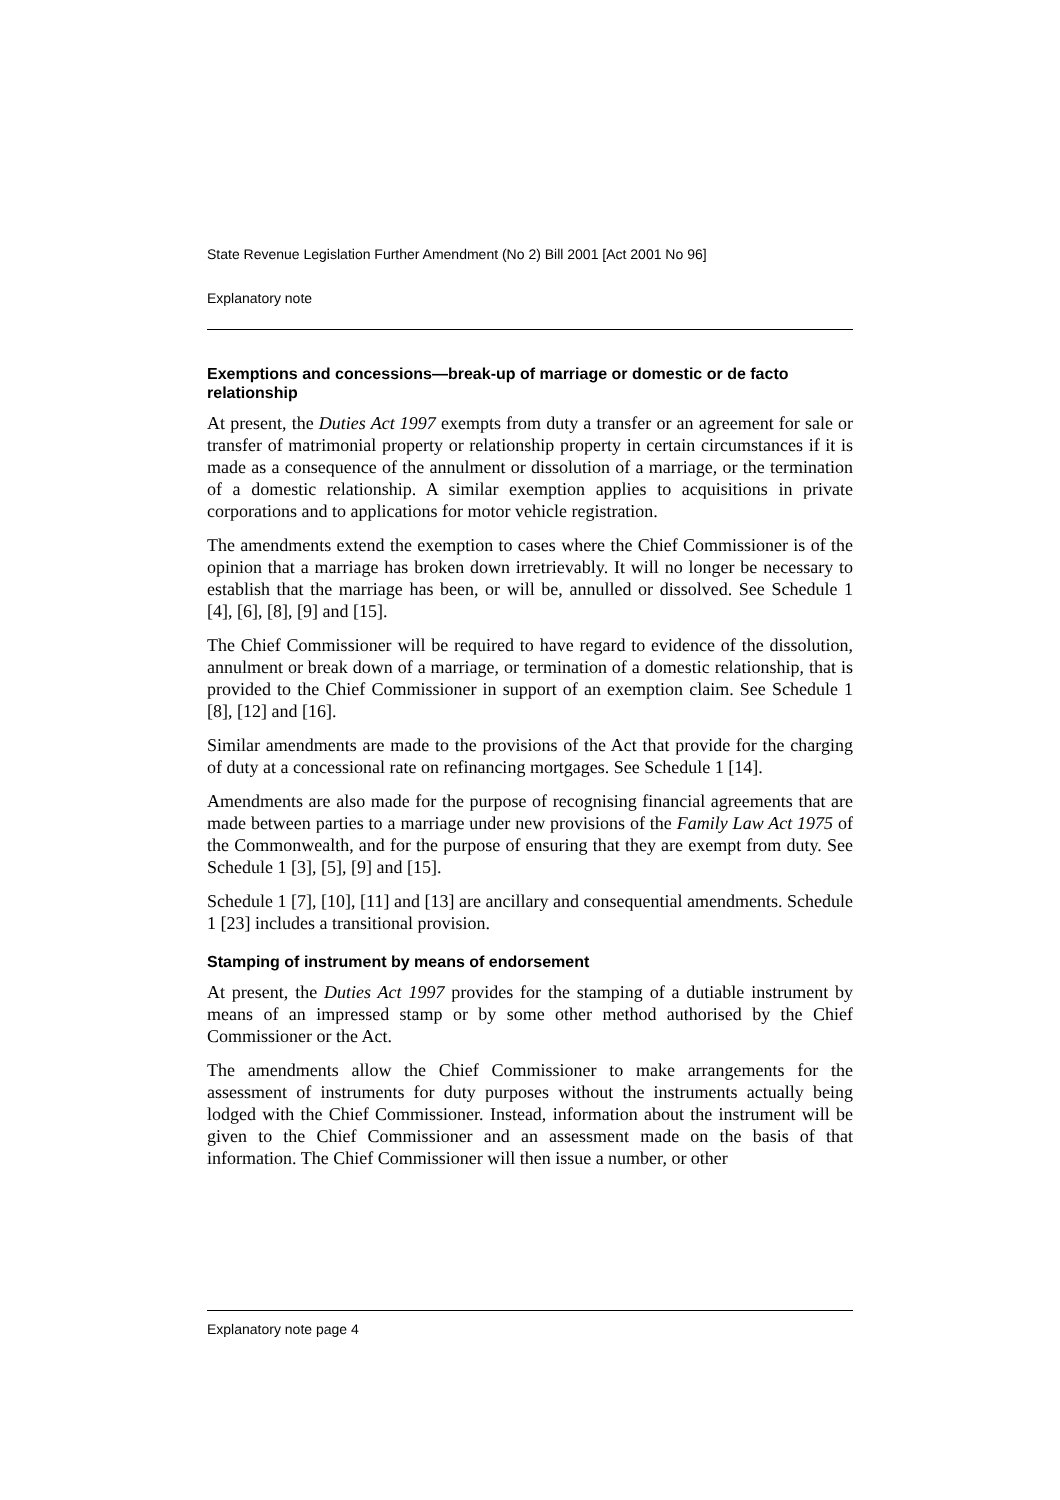State Revenue Legislation Further Amendment (No 2) Bill 2001 [Act 2001 No 96]
Explanatory note
Exemptions and concessions—break-up of marriage or domestic or de facto relationship
At present, the Duties Act 1997 exempts from duty a transfer or an agreement for sale or transfer of matrimonial property or relationship property in certain circumstances if it is made as a consequence of the annulment or dissolution of a marriage, or the termination of a domestic relationship. A similar exemption applies to acquisitions in private corporations and to applications for motor vehicle registration.
The amendments extend the exemption to cases where the Chief Commissioner is of the opinion that a marriage has broken down irretrievably. It will no longer be necessary to establish that the marriage has been, or will be, annulled or dissolved. See Schedule 1 [4], [6], [8], [9] and [15].
The Chief Commissioner will be required to have regard to evidence of the dissolution, annulment or break down of a marriage, or termination of a domestic relationship, that is provided to the Chief Commissioner in support of an exemption claim. See Schedule 1 [8], [12] and [16].
Similar amendments are made to the provisions of the Act that provide for the charging of duty at a concessional rate on refinancing mortgages. See Schedule 1 [14].
Amendments are also made for the purpose of recognising financial agreements that are made between parties to a marriage under new provisions of the Family Law Act 1975 of the Commonwealth, and for the purpose of ensuring that they are exempt from duty. See Schedule 1 [3], [5], [9] and [15].
Schedule 1 [7], [10], [11] and [13] are ancillary and consequential amendments. Schedule 1 [23] includes a transitional provision.
Stamping of instrument by means of endorsement
At present, the Duties Act 1997 provides for the stamping of a dutiable instrument by means of an impressed stamp or by some other method authorised by the Chief Commissioner or the Act.
The amendments allow the Chief Commissioner to make arrangements for the assessment of instruments for duty purposes without the instruments actually being lodged with the Chief Commissioner. Instead, information about the instrument will be given to the Chief Commissioner and an assessment made on the basis of that information. The Chief Commissioner will then issue a number, or other
Explanatory note page 4